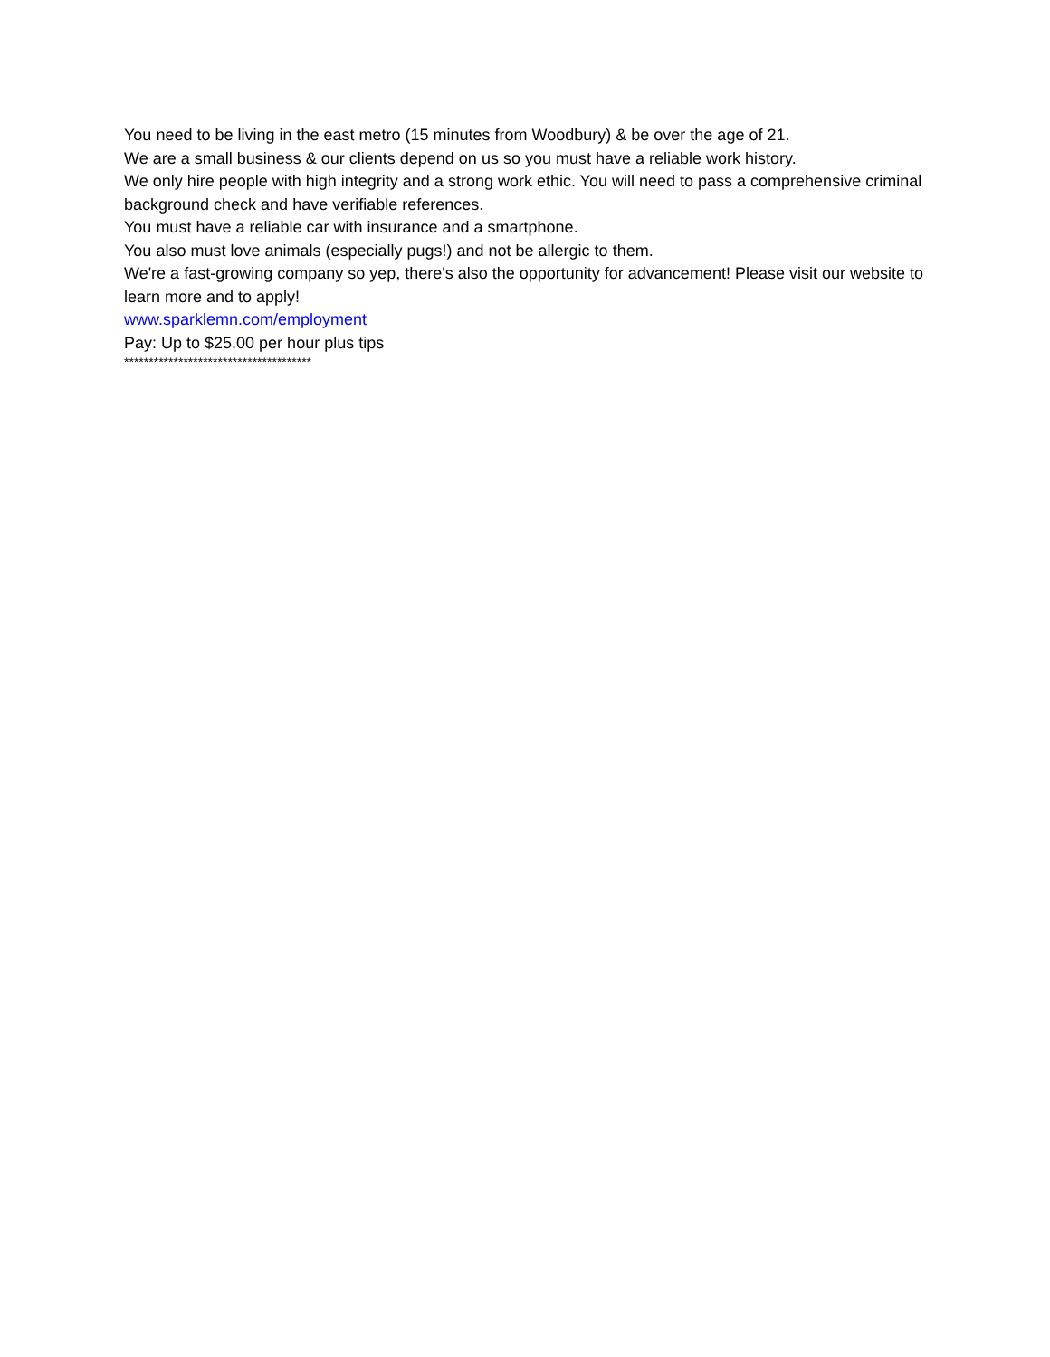You need to be living in the east metro (15 minutes from Woodbury) & be over the age of 21.
We are a small business & our clients depend on us so you must have a reliable work history.
We only hire people with high integrity and a strong work ethic. You will need to pass a comprehensive criminal background check and have verifiable references.
You must have a reliable car with insurance and a smartphone.
You also must love animals (especially pugs!) and not be allergic to them.
We're a fast-growing company so yep, there's also the opportunity for advancement! Please visit our website to learn more and to apply!
www.sparklemn.com/employment
Pay: Up to $25.00 per hour plus tips
**************************************